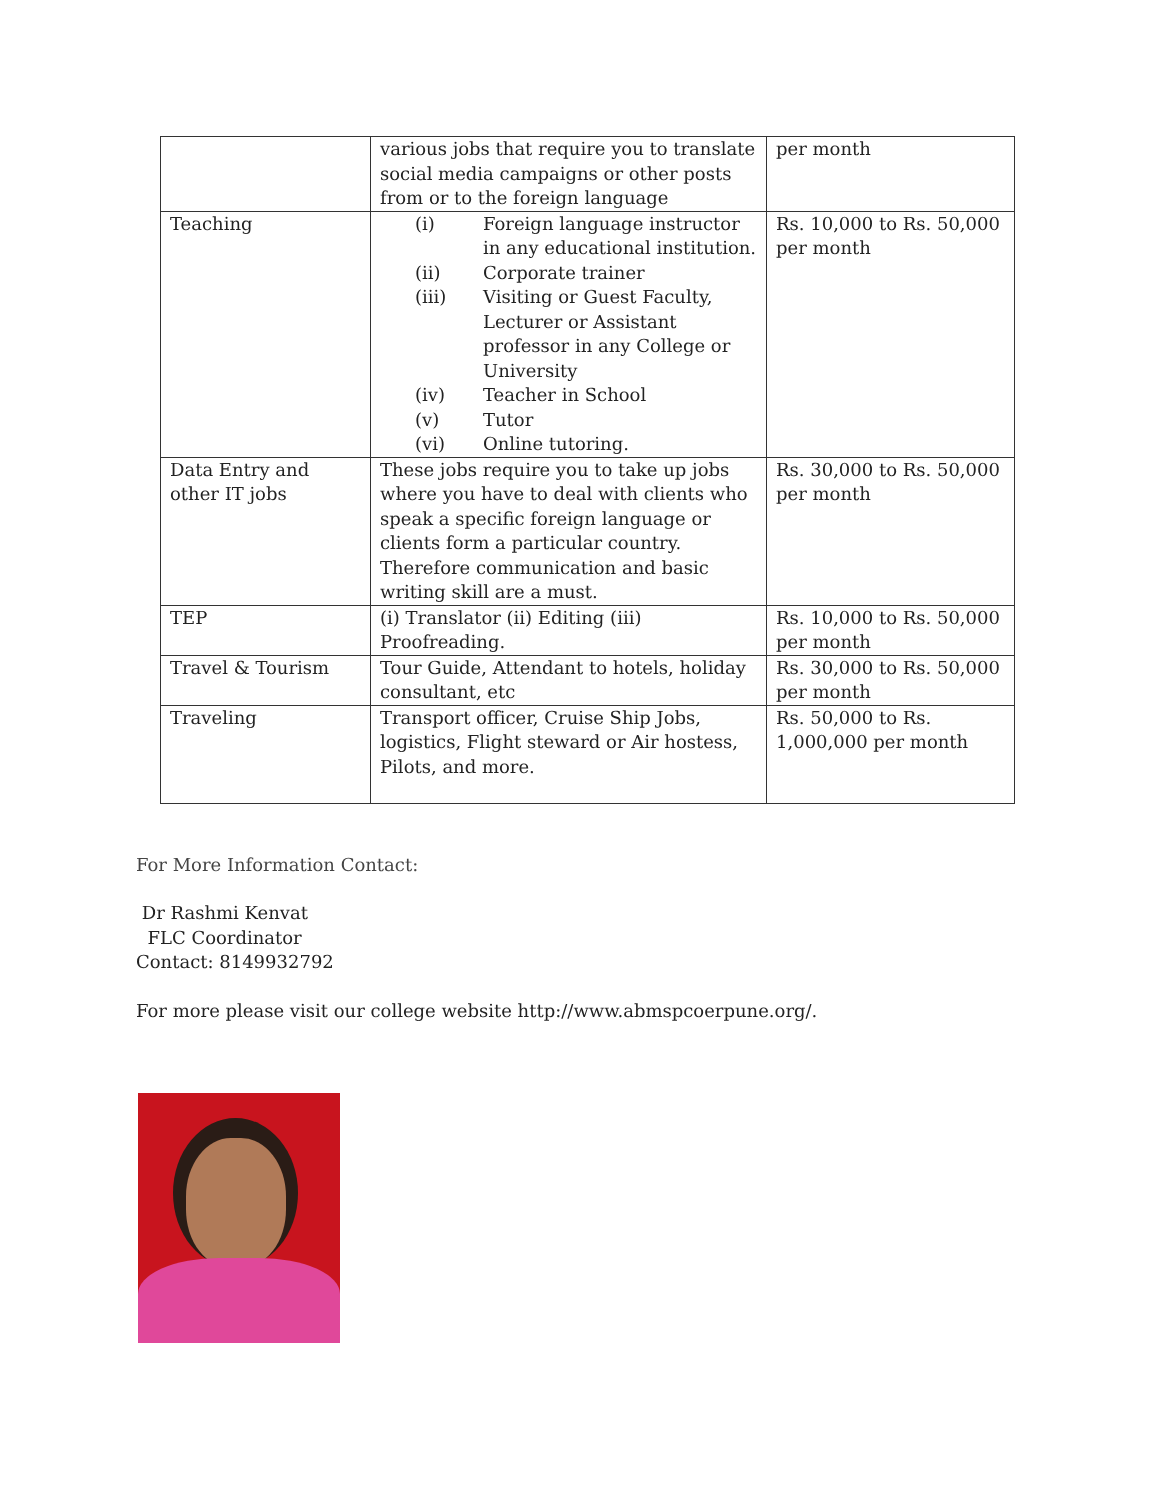| | various jobs that require you to translate social media campaigns or other posts from or to the foreign language | per month |
| Teaching | (i) Foreign language instructor in any educational institution. (ii) Corporate trainer (iii) Visiting or Guest Faculty, Lecturer or Assistant professor in any College or University (iv) Teacher in School (v) Tutor (vi) Online tutoring. | Rs. 10,000 to Rs. 50,000 per month |
| Data Entry and other IT jobs | These jobs require you to take up jobs where you have to deal with clients who speak a specific foreign language or clients form a particular country. Therefore communication and basic writing skill are a must. | Rs. 30,000 to Rs. 50,000 per month |
| TEP | (i) Translator (ii) Editing (iii) Proofreading. | Rs. 10,000 to Rs. 50,000 per month |
| Travel & Tourism | Tour Guide, Attendant to hotels, holiday consultant, etc | Rs. 30,000 to Rs. 50,000 per month |
| Traveling | Transport officer, Cruise Ship Jobs, logistics, Flight steward or Air hostess, Pilots, and more. | Rs. 50,000 to Rs. 1,000,000 per month |
For More Information Contact:
Dr Rashmi Kenvat
FLC Coordinator
Contact: 8149932792
For more please visit our college website http://www.abmspcoerpune.org/.